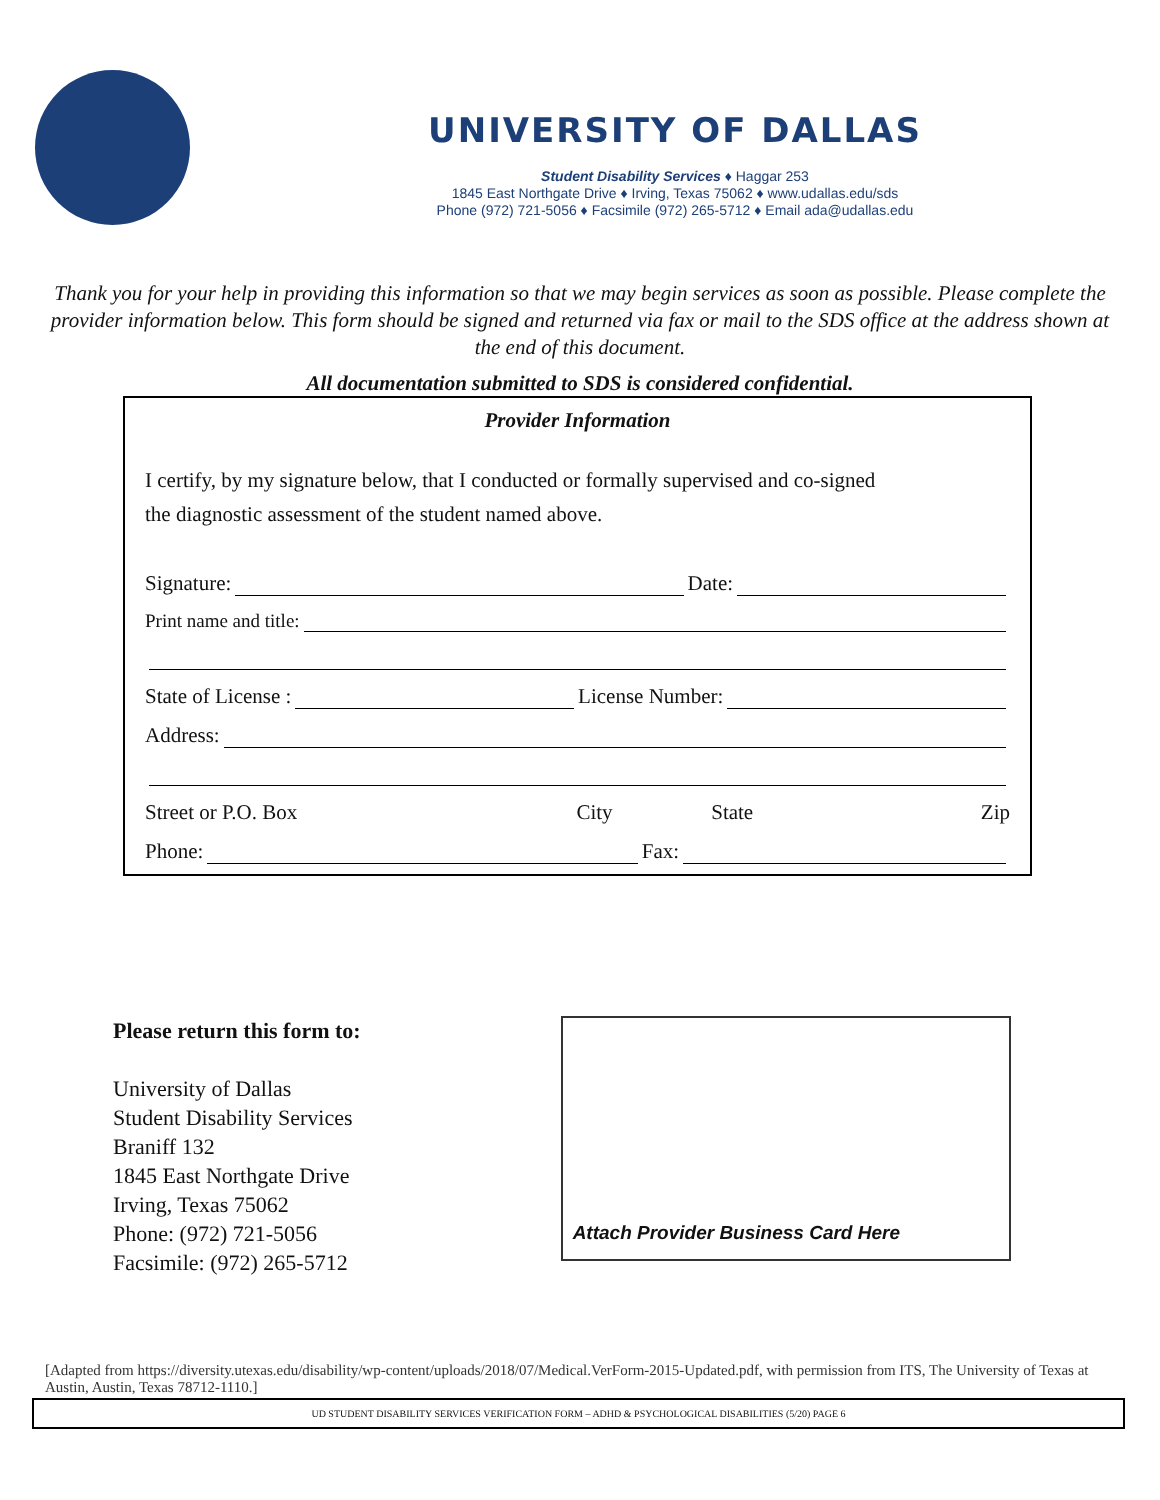UNIVERSITY OF DALLAS
Student Disability Services ♦ Haggar 253
1845 East Northgate Drive ♦ Irving, Texas 75062 ♦ www.udallas.edu/sds
Phone (972) 721-5056 ♦ Facsimile (972) 265-5712 ♦ Email ada@udallas.edu
Thank you for your help in providing this information so that we may begin services as soon as possible. Please complete the provider information below. This form should be signed and returned via fax or mail to the SDS office at the address shown at the end of this document.
All documentation submitted to SDS is considered confidential.
Provider Information
I certify, by my signature below, that I conducted or formally supervised and co-signed
the diagnostic assessment of the student named above.
Signature: Date:
Print name and title:
State of License : License Number:
Address:
Street or P.O. Box City State Zip
Phone: Fax:
Please return this form to:
University of Dallas
Student Disability Services
Braniff 132
1845 East Northgate Drive
Irving, Texas 75062
Phone: (972) 721-5056
Facsimile: (972) 265-5712
Attach Provider Business Card Here
[Adapted from https://diversity.utexas.edu/disability/wp-content/uploads/2018/07/Medical.VerForm-2015-Updated.pdf, with permission from ITS, The University of Texas at Austin, Austin, Texas 78712-1110.]
UD STUDENT DISABILITY SERVICES VERIFICATION FORM – ADHD & PSYCHOLOGICAL DISABILITIES (5/20) PAGE 6